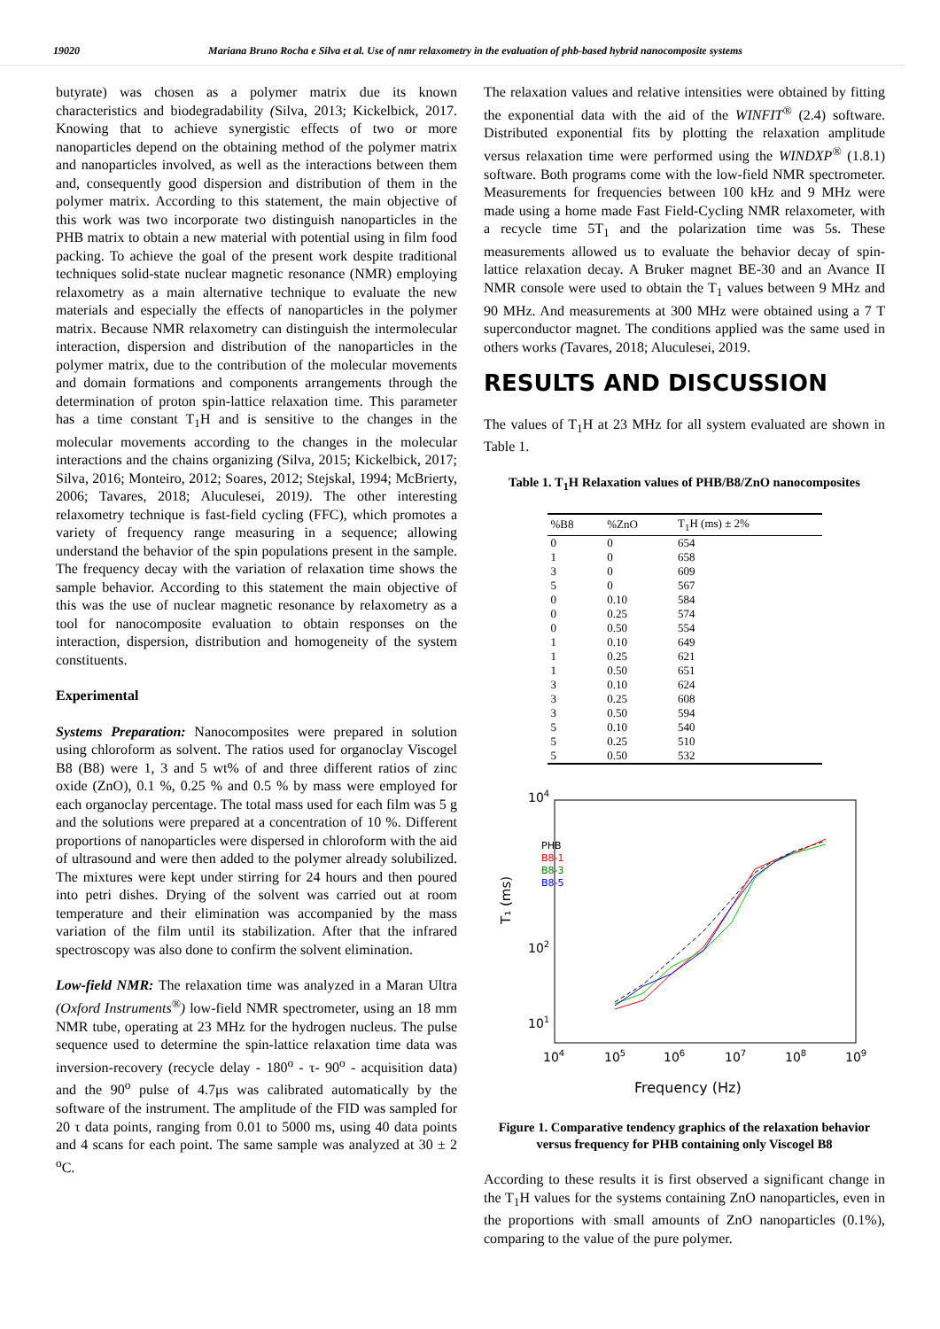19020 Mariana Bruno Rocha e Silva et al. Use of nmr relaxometry in the evaluation of phb-based hybrid nanocomposite systems
butyrate) was chosen as a polymer matrix due its known characteristics and biodegradability (Silva, 2013; Kickelbick, 2017. Knowing that to achieve synergistic effects of two or more nanoparticles depend on the obtaining method of the polymer matrix and nanoparticles involved, as well as the interactions between them and, consequently good dispersion and distribution of them in the polymer matrix. According to this statement, the main objective of this work was two incorporate two distinguish nanoparticles in the PHB matrix to obtain a new material with potential using in film food packing. To achieve the goal of the present work despite traditional techniques solid-state nuclear magnetic resonance (NMR) employing relaxometry as a main alternative technique to evaluate the new materials and especially the effects of nanoparticles in the polymer matrix. Because NMR relaxometry can distinguish the intermolecular interaction, dispersion and distribution of the nanoparticles in the polymer matrix, due to the contribution of the molecular movements and domain formations and components arrangements through the determination of proton spin-lattice relaxation time. This parameter has a time constant T<sub>1</sub>H and is sensitive to the changes in the molecular movements according to the changes in the molecular interactions and the chains organizing (Silva, 2015; Kickelbick, 2017; Silva, 2016; Monteiro, 2012; Soares, 2012; Stejskal, 1994; McBrierty, 2006; Tavares, 2018; Aluculesei, 2019). The other interesting relaxometry technique is fast-field cycling (FFC), which promotes a variety of frequency range measuring in a sequence; allowing understand the behavior of the spin populations present in the sample. The frequency decay with the variation of relaxation time shows the sample behavior. According to this statement the main objective of this was the use of nuclear magnetic resonance by relaxometry as a tool for nanocomposite evaluation to obtain responses on the interaction, dispersion, distribution and homogeneity of the system constituents.
Experimental
Systems Preparation: Nanocomposites were prepared in solution using chloroform as solvent. The ratios used for organoclay Viscogel B8 (B8) were 1, 3 and 5 wt% of and three different ratios of zinc oxide (ZnO), 0.1 %, 0.25 % and 0.5 % by mass were employed for each organoclay percentage. The total mass used for each film was 5 g and the solutions were prepared at a concentration of 10 %. Different proportions of nanoparticles were dispersed in chloroform with the aid of ultrasound and were then added to the polymer already solubilized. The mixtures were kept under stirring for 24 hours and then poured into petri dishes. Drying of the solvent was carried out at room temperature and their elimination was accompanied by the mass variation of the film until its stabilization. After that the infrared spectroscopy was also done to confirm the solvent elimination.
Low-field NMR: The relaxation time was analyzed in a Maran Ultra (Oxford Instruments<sup>®</sup>) low-field NMR spectrometer, using an 18 mm NMR tube, operating at 23 MHz for the hydrogen nucleus. The pulse sequence used to determine the spin-lattice relaxation time data was inversion-recovery (recycle delay - 180<sup>o</sup> - τ- 90<sup>o</sup> - acquisition data) and the 90<sup>o</sup> pulse of 4.7μs was calibrated automatically by the software of the instrument. The amplitude of the FID was sampled for 20 τ data points, ranging from 0.01 to 5000 ms, using 40 data points and 4 scans for each point. The same sample was analyzed at 30 ± 2 <sup>o</sup>C.
The relaxation values and relative intensities were obtained by fitting the exponential data with the aid of the WINFIT<sup>®</sup> (2.4) software. Distributed exponential fits by plotting the relaxation amplitude versus relaxation time were performed using the WINDXP<sup>®</sup> (1.8.1) software. Both programs come with the low-field NMR spectrometer. Measurements for frequencies between 100 kHz and 9 MHz were made using a home made Fast Field-Cycling NMR relaxometer, with a recycle time 5T<sub>1</sub> and the polarization time was 5s. These measurements allowed us to evaluate the behavior decay of spin-lattice relaxation decay. A Bruker magnet BE-30 and an Avance II NMR console were used to obtain the T<sub>1</sub> values between 9 MHz and 90 MHz. And measurements at 300 MHz were obtained using a 7 T superconductor magnet. The conditions applied was the same used in others works (Tavares, 2018; Aluculesei, 2019.
RESULTS AND DISCUSSION
The values of T<sub>1</sub>H at 23 MHz for all system evaluated are shown in Table 1.
Table 1. T<sub>1</sub>H Relaxation values of PHB/B8/ZnO nanocomposites
| %B8 | %ZnO | T<sub>1</sub>H (ms) ± 2% |
| --- | --- | --- |
| 0 | 0 | 654 |
| 1 | 0 | 658 |
| 3 | 0 | 609 |
| 5 | 0 | 567 |
| 0 | 0.10 | 584 |
| 0 | 0.25 | 574 |
| 0 | 0.50 | 554 |
| 1 | 0.10 | 649 |
| 1 | 0.25 | 621 |
| 1 | 0.50 | 651 |
| 3 | 0.10 | 624 |
| 3 | 0.25 | 608 |
| 3 | 0.50 | 594 |
| 5 | 0.10 | 540 |
| 5 | 0.25 | 510 |
| 5 | 0.50 | 532 |
104
102
101
T₁ (ms)
104
105
106
107
108
109
Frequency (Hz)
PHB
B8-1
B8-3
B8-5
Figure 1. Comparative tendency graphics of the relaxation behavior versus frequency for PHB containing only Viscogel B8
According to these results it is first observed a significant change in the T<sub>1</sub>H values for the systems containing ZnO nanoparticles, even in the proportions with small amounts of ZnO nanoparticles (0.1%), comparing to the value of the pure polymer.